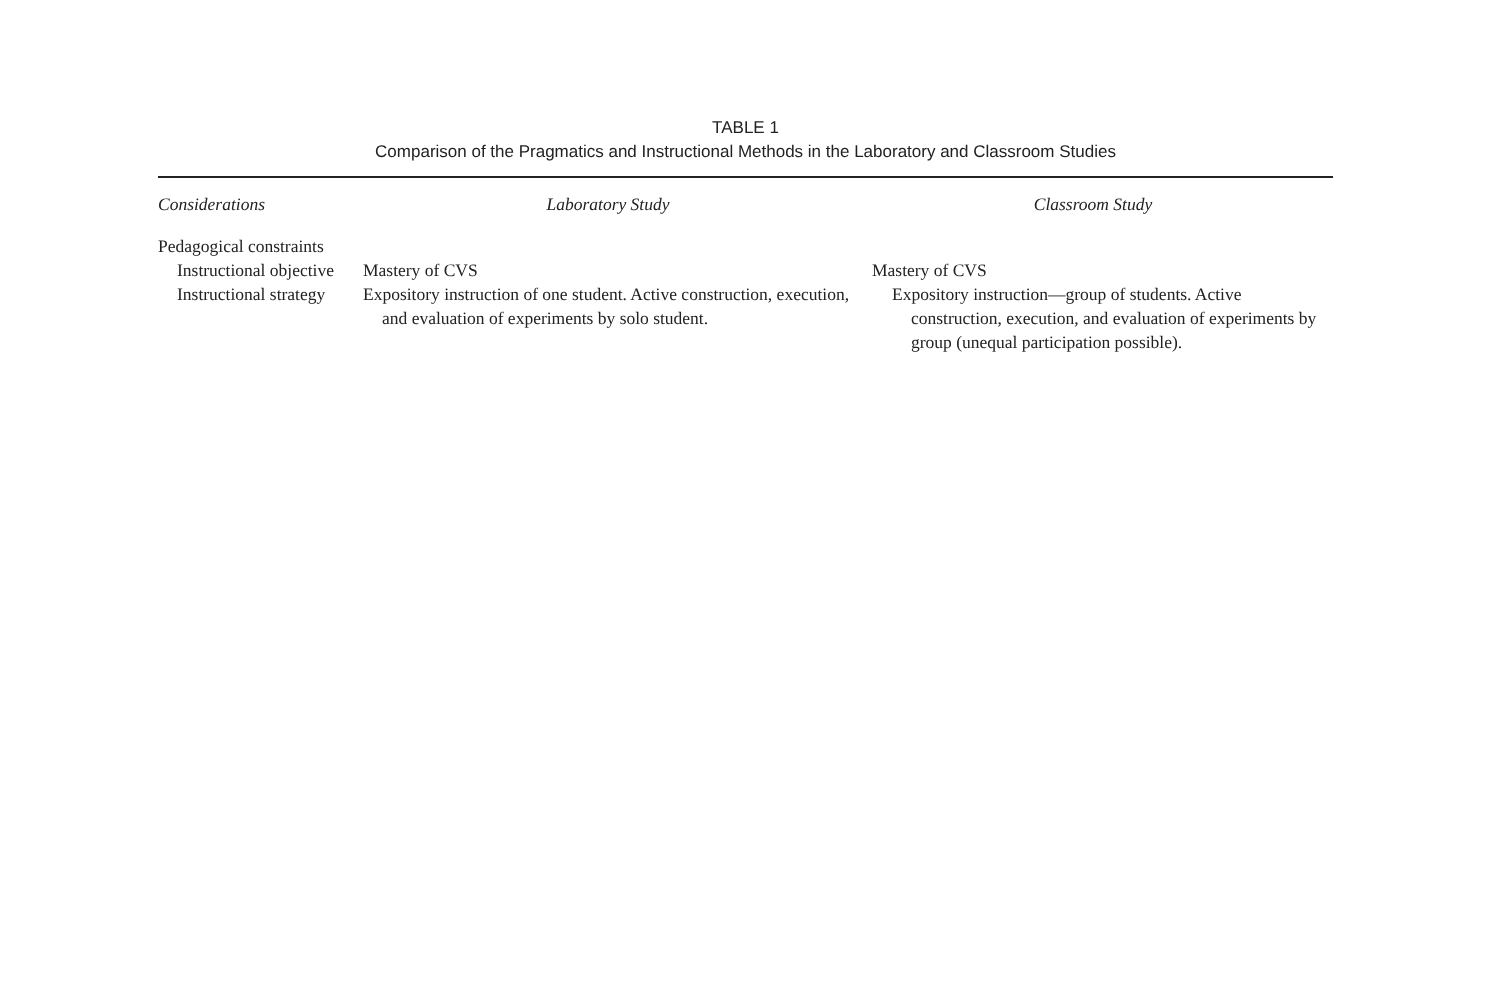TABLE 1
Comparison of the Pragmatics and Instructional Methods in the Laboratory and Classroom Studies
| Considerations | Laboratory Study | Classroom Study |
| --- | --- | --- |
| Pedagogical constraints | | |
| Instructional objective | Mastery of CVS | Mastery of CVS |
| Instructional strategy | Expository instruction of one student. Active construction, execution, and evaluation of experiments by solo student. | Expository instruction—group of students. Active construction, execution, and evaluation of experiments by group (unequal participation possible). |